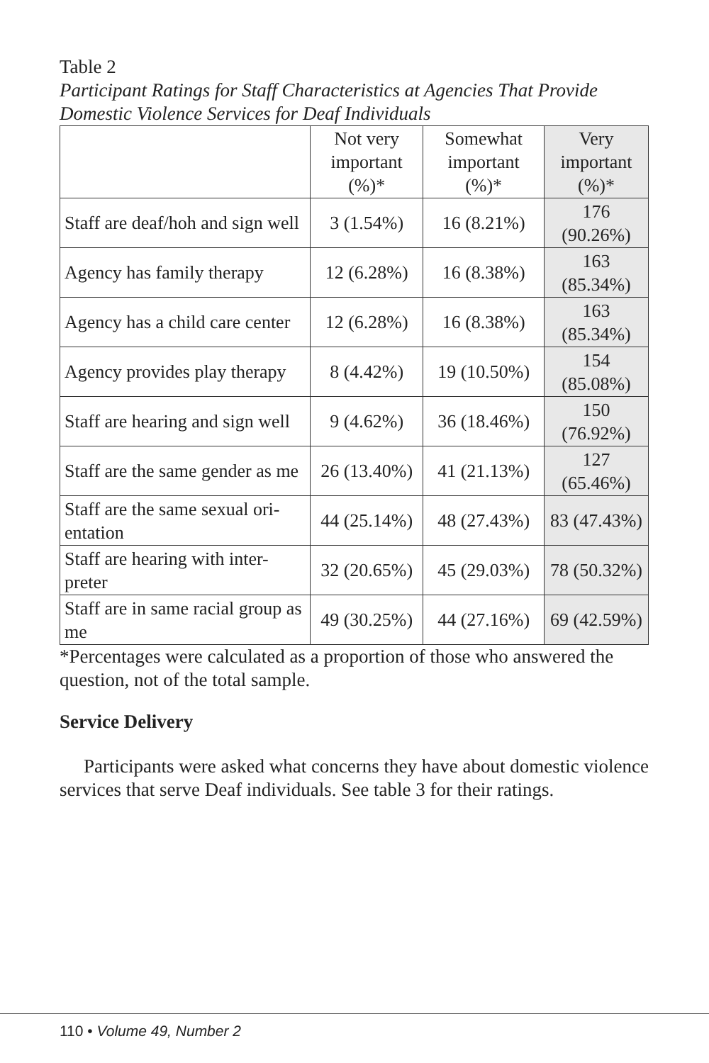Table 2
Participant Ratings for Staff Characteristics at Agencies That Provide Domestic Violence Services for Deaf Individuals
| | Not very important (%)* | Somewhat important (%)* | Very important (%)* |
| --- | --- | --- | --- |
| Staff are deaf/hoh and sign well | 3 (1.54%) | 16 (8.21%) | 176 (90.26%) |
| Agency has family therapy | 12 (6.28%) | 16 (8.38%) | 163 (85.34%) |
| Agency has a child care center | 12 (6.28%) | 16 (8.38%) | 163 (85.34%) |
| Agency provides play therapy | 8 (4.42%) | 19 (10.50%) | 154 (85.08%) |
| Staff are hearing and sign well | 9 (4.62%) | 36 (18.46%) | 150 (76.92%) |
| Staff are the same gender as me | 26 (13.40%) | 41 (21.13%) | 127 (65.46%) |
| Staff are the same sexual ori-entation | 44 (25.14%) | 48 (27.43%) | 83 (47.43%) |
| Staff are hearing with inter-preter | 32 (20.65%) | 45 (29.03%) | 78 (50.32%) |
| Staff are in same racial group as me | 49 (30.25%) | 44 (27.16%) | 69 (42.59%) |
*Percentages were calculated as a proportion of those who answered the question, not of the total sample.
Service Delivery
Participants were asked what concerns they have about domestic violence services that serve Deaf individuals. See table 3 for their ratings.
110 • Volume 49, Number 2